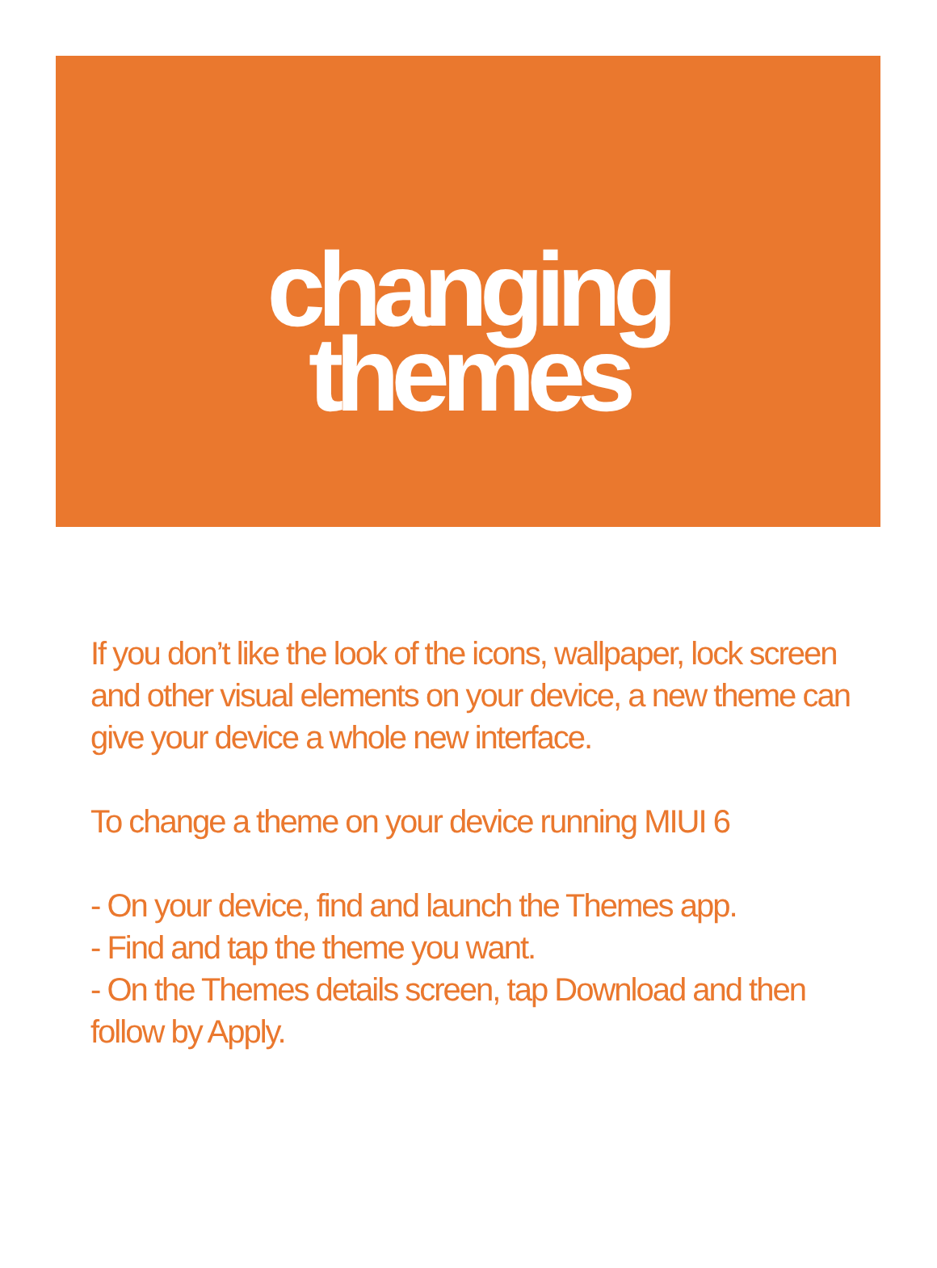changing
themes
If you don’t like the look of the icons, wallpaper, lock screen and other visual elements on your device, a new theme can give your device a whole new interface.
To change a theme on your device running MIUI 6
- On your device, find and launch the Themes app.
- Find and tap the theme you want.
- On the Themes details screen, tap Download and then follow by Apply.